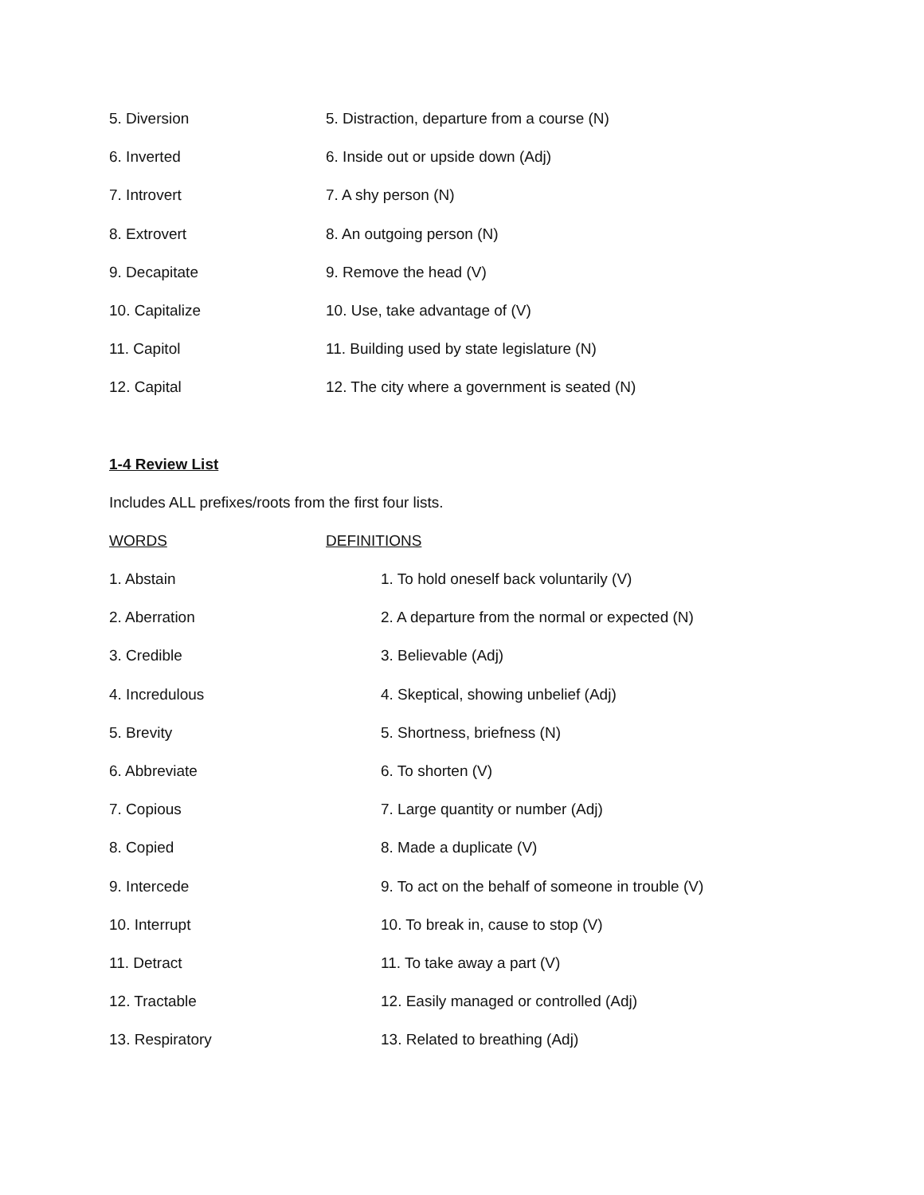5. Diversion 5. Distraction, departure from a course (N)
6. Inverted 6. Inside out or upside down (Adj)
7. Introvert 7. A shy person (N)
8. Extrovert 8. An outgoing person (N)
9. Decapitate 9. Remove the head (V)
10. Capitalize 10. Use, take advantage of (V)
11. Capitol 11. Building used by state legislature (N)
12. Capital 12. The city where a government is seated (N)
1-4 Review List
Includes ALL prefixes/roots from the first four lists.
WORDS DEFINITIONS
1. Abstain 1. To hold oneself back voluntarily (V)
2. Aberration 2. A departure from the normal or expected (N)
3. Credible 3. Believable (Adj)
4. Incredulous 4. Skeptical, showing unbelief (Adj)
5. Brevity 5. Shortness, briefness (N)
6. Abbreviate 6. To shorten (V)
7. Copious 7. Large quantity or number (Adj)
8. Copied 8. Made a duplicate (V)
9. Intercede 9. To act on the behalf of someone in trouble (V)
10. Interrupt 10. To break in, cause to stop (V)
11. Detract 11. To take away a part (V)
12. Tractable 12. Easily managed or controlled (Adj)
13. Respiratory 13. Related to breathing (Adj)